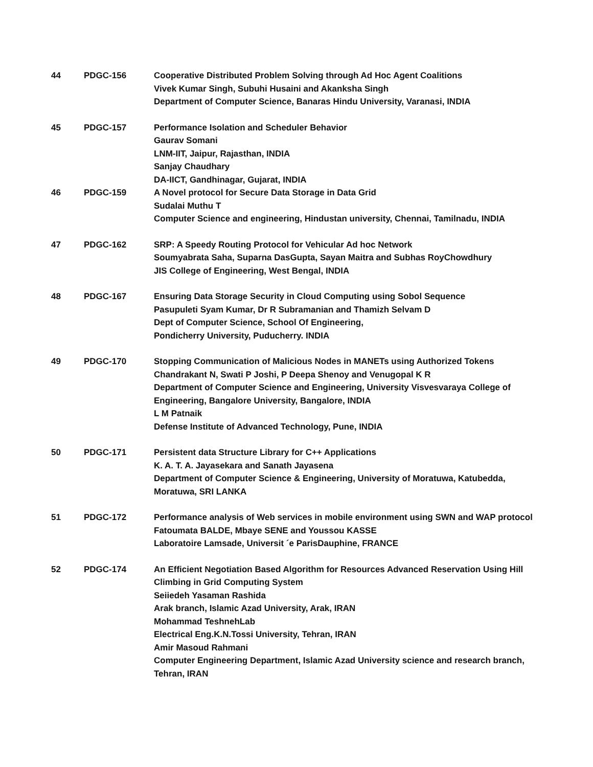| 44 | PDGC-156 | Cooperative Distributed Problem Solving through Ad Hoc Agent Coalitions Vivek Kumar Singh, Subuhi Husaini and Akanksha Singh Department of Computer Science, Banaras Hindu University, Varanasi, INDIA |
| 45 | PDGC-157 | Performance Isolation and Scheduler Behavior Gaurav Somani LNM-IIT, Jaipur, Rajasthan, INDIA Sanjay Chaudhary DA-IICT, Gandhinagar, Gujarat, INDIA |
| 46 | PDGC-159 | A Novel protocol for Secure Data Storage in Data Grid Sudalai Muthu T Computer Science and engineering, Hindustan university, Chennai, Tamilnadu, INDIA |
| 47 | PDGC-162 | SRP: A Speedy Routing Protocol for Vehicular Ad hoc Network Soumyabrata Saha, Suparna DasGupta, Sayan Maitra and Subhas RoyChowdhury JIS College of Engineering, West Bengal, INDIA |
| 48 | PDGC-167 | Ensuring Data Storage Security in Cloud Computing using Sobol Sequence Pasupuleti Syam Kumar, Dr R Subramanian and Thamizh Selvam D Dept of Computer Science, School Of Engineering, Pondicherry University, Puducherry. INDIA |
| 49 | PDGC-170 | Stopping Communication of Malicious Nodes in MANETs using Authorized Tokens Chandrakant N, Swati P Joshi, P Deepa Shenoy and Venugopal K R Department of Computer Science and Engineering, University Visvesvaraya College of Engineering, Bangalore University, Bangalore, INDIA L M Patnaik Defense Institute of Advanced Technology, Pune, INDIA |
| 50 | PDGC-171 | Persistent data Structure Library for C++ Applications K. A. T. A. Jayasekara and Sanath Jayasena Department of Computer Science & Engineering, University of Moratuwa, Katubedda, Moratuwa, SRI LANKA |
| 51 | PDGC-172 | Performance analysis of Web services in mobile environment using SWN and WAP protocol Fatoumata BALDE, Mbaye SENE and Youssou KASSE Laboratoire Lamsade, Universit ´e ParisDauphine, FRANCE |
| 52 | PDGC-174 | An Efficient Negotiation Based Algorithm for Resources Advanced Reservation Using Hill Climbing in Grid Computing System Seiiedeh Yasaman Rashida Arak branch, Islamic Azad University, Arak, IRAN Mohammad TeshnehLab Electrical Eng.K.N.Tossi University, Tehran, IRAN Amir Masoud Rahmani Computer Engineering Department, Islamic Azad University science and research branch, Tehran, IRAN |